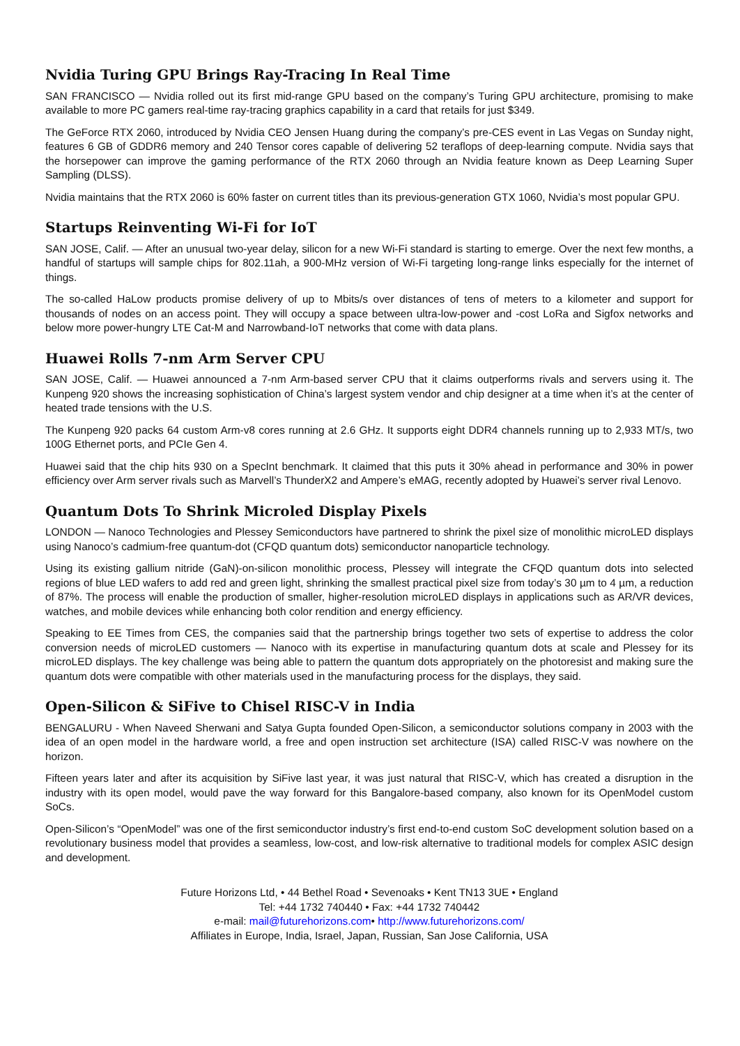Nvidia Turing GPU Brings Ray-Tracing In Real Time
SAN FRANCISCO — Nvidia rolled out its first mid-range GPU based on the company’s Turing GPU architecture, promising to make available to more PC gamers real-time ray-tracing graphics capability in a card that retails for just $349.
The GeForce RTX 2060, introduced by Nvidia CEO Jensen Huang during the company’s pre-CES event in Las Vegas on Sunday night, features 6 GB of GDDR6 memory and 240 Tensor cores capable of delivering 52 teraflops of deep-learning compute. Nvidia says that the horsepower can improve the gaming performance of the RTX 2060 through an Nvidia feature known as Deep Learning Super Sampling (DLSS).
Nvidia maintains that the RTX 2060 is 60% faster on current titles than its previous-generation GTX 1060, Nvidia’s most popular GPU.
Startups Reinventing Wi-Fi for IoT
SAN JOSE, Calif. — After an unusual two-year delay, silicon for a new Wi-Fi standard is starting to emerge. Over the next few months, a handful of startups will sample chips for 802.11ah, a 900-MHz version of Wi-Fi targeting long-range links especially for the internet of things.
The so-called HaLow products promise delivery of up to Mbits/s over distances of tens of meters to a kilometer and support for thousands of nodes on an access point. They will occupy a space between ultra-low-power and -cost LoRa and Sigfox networks and below more power-hungry LTE Cat-M and Narrowband-IoT networks that come with data plans.
Huawei Rolls 7-nm Arm Server CPU
SAN JOSE, Calif. — Huawei announced a 7-nm Arm-based server CPU that it claims outperforms rivals and servers using it. The Kunpeng 920 shows the increasing sophistication of China’s largest system vendor and chip designer at a time when it’s at the center of heated trade tensions with the U.S.
The Kunpeng 920 packs 64 custom Arm-v8 cores running at 2.6 GHz. It supports eight DDR4 channels running up to 2,933 MT/s, two 100G Ethernet ports, and PCIe Gen 4.
Huawei said that the chip hits 930 on a SpecInt benchmark. It claimed that this puts it 30% ahead in performance and 30% in power efficiency over Arm server rivals such as Marvell’s ThunderX2 and Ampere’s eMAG, recently adopted by Huawei’s server rival Lenovo.
Quantum Dots To Shrink Microled Display Pixels
LONDON — Nanoco Technologies and Plessey Semiconductors have partnered to shrink the pixel size of monolithic microLED displays using Nanoco’s cadmium-free quantum-dot (CFQD quantum dots) semiconductor nanoparticle technology.
Using its existing gallium nitride (GaN)-on-silicon monolithic process, Plessey will integrate the CFQD quantum dots into selected regions of blue LED wafers to add red and green light, shrinking the smallest practical pixel size from today’s 30 µm to 4 µm, a reduction of 87%. The process will enable the production of smaller, higher-resolution microLED displays in applications such as AR/VR devices, watches, and mobile devices while enhancing both color rendition and energy efficiency.
Speaking to EE Times from CES, the companies said that the partnership brings together two sets of expertise to address the color conversion needs of microLED customers — Nanoco with its expertise in manufacturing quantum dots at scale and Plessey for its microLED displays. The key challenge was being able to pattern the quantum dots appropriately on the photoresist and making sure the quantum dots were compatible with other materials used in the manufacturing process for the displays, they said.
Open-Silicon & SiFive to Chisel RISC-V in India
BENGALURU - When Naveed Sherwani and Satya Gupta founded Open-Silicon, a semiconductor solutions company in 2003 with the idea of an open model in the hardware world, a free and open instruction set architecture (ISA) called RISC-V was nowhere on the horizon.
Fifteen years later and after its acquisition by SiFive last year, it was just natural that RISC-V, which has created a disruption in the industry with its open model, would pave the way forward for this Bangalore-based company, also known for its OpenModel custom SoCs.
Open-Silicon’s “OpenModel” was one of the first semiconductor industry’s first end-to-end custom SoC development solution based on a revolutionary business model that provides a seamless, low-cost, and low-risk alternative to traditional models for complex ASIC design and development.
Future Horizons Ltd, • 44 Bethel Road • Sevenoaks • Kent TN13 3UE • England
Tel: +44 1732 740440 • Fax: +44 1732 740442
e-mail: mail@futurehorizons.com• http://www.futurehorizons.com/
Affiliates in Europe, India, Israel, Japan, Russian, San Jose California, USA